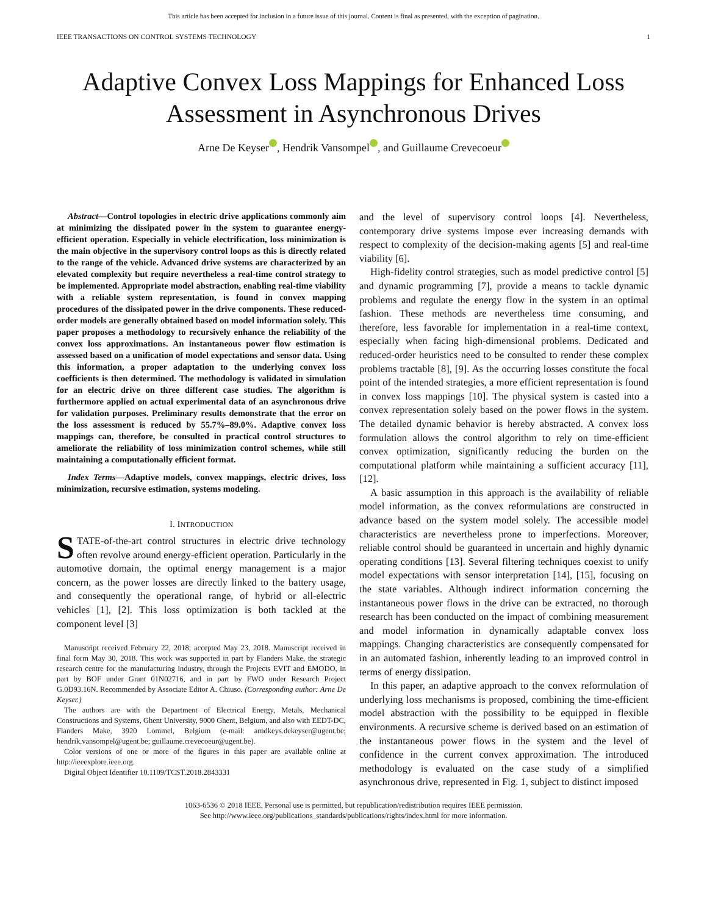This article has been accepted for inclusion in a future issue of this journal. Content is final as presented, with the exception of pagination.
IEEE TRANSACTIONS ON CONTROL SYSTEMS TECHNOLOGY 1
Adaptive Convex Loss Mappings for Enhanced Loss Assessment in Asynchronous Drives
Arne De Keyser , Hendrik Vansompel , and Guillaume Crevecoeur
Abstract—Control topologies in electric drive applications commonly aim at minimizing the dissipated power in the system to guarantee energy-efficient operation. Especially in vehicle electrification, loss minimization is the main objective in the supervisory control loops as this is directly related to the range of the vehicle. Advanced drive systems are characterized by an elevated complexity but require nevertheless a real-time control strategy to be implemented. Appropriate model abstraction, enabling real-time viability with a reliable system representation, is found in convex mapping procedures of the dissipated power in the drive components. These reduced-order models are generally obtained based on model information solely. This paper proposes a methodology to recursively enhance the reliability of the convex loss approximations. An instantaneous power flow estimation is assessed based on a unification of model expectations and sensor data. Using this information, a proper adaptation to the underlying convex loss coefficients is then determined. The methodology is validated in simulation for an electric drive on three different case studies. The algorithm is furthermore applied on actual experimental data of an asynchronous drive for validation purposes. Preliminary results demonstrate that the error on the loss assessment is reduced by 55.7%–89.0%. Adaptive convex loss mappings can, therefore, be consulted in practical control structures to ameliorate the reliability of loss minimization control schemes, while still maintaining a computationally efficient format.
Index Terms—Adaptive models, convex mappings, electric drives, loss minimization, recursive estimation, systems modeling.
I. INTRODUCTION
STATE-of-the-art control structures in electric drive technology often revolve around energy-efficient operation. Particularly in the automotive domain, the optimal energy management is a major concern, as the power losses are directly linked to the battery usage, and consequently the operational range, of hybrid or all-electric vehicles [1], [2]. This loss optimization is both tackled at the component level [3]
Manuscript received February 22, 2018; accepted May 23, 2018. Manuscript received in final form May 30, 2018. This work was supported in part by Flanders Make, the strategic research centre for the manufacturing industry, through the Projects EVIT and EMODO, in part by BOF under Grant 01N02716, and in part by FWO under Research Project G.0D93.16N. Recommended by Associate Editor A. Chiuso. (Corresponding author: Arne De Keyser.)
The authors are with the Department of Electrical Energy, Metals, Mechanical Constructions and Systems, Ghent University, 9000 Ghent, Belgium, and also with EEDT-DC, Flanders Make, 3920 Lommel, Belgium (e-mail: arndkeys.dekeyser@ugent.be; hendrik.vansompel@ugent.be; guillaume.crevecoeur@ugent.be).
Color versions of one or more of the figures in this paper are available online at http://ieeexplore.ieee.org.
Digital Object Identifier 10.1109/TCST.2018.2843331
and the level of supervisory control loops [4]. Nevertheless, contemporary drive systems impose ever increasing demands with respect to complexity of the decision-making agents [5] and real-time viability [6].
High-fidelity control strategies, such as model predictive control [5] and dynamic programming [7], provide a means to tackle dynamic problems and regulate the energy flow in the system in an optimal fashion. These methods are nevertheless time consuming, and therefore, less favorable for implementation in a real-time context, especially when facing high-dimensional problems. Dedicated and reduced-order heuristics need to be consulted to render these complex problems tractable [8], [9]. As the occurring losses constitute the focal point of the intended strategies, a more efficient representation is found in convex loss mappings [10]. The physical system is casted into a convex representation solely based on the power flows in the system. The detailed dynamic behavior is hereby abstracted. A convex loss formulation allows the control algorithm to rely on time-efficient convex optimization, significantly reducing the burden on the computational platform while maintaining a sufficient accuracy [11], [12].
A basic assumption in this approach is the availability of reliable model information, as the convex reformulations are constructed in advance based on the system model solely. The accessible model characteristics are nevertheless prone to imperfections. Moreover, reliable control should be guaranteed in uncertain and highly dynamic operating conditions [13]. Several filtering techniques coexist to unify model expectations with sensor interpretation [14], [15], focusing on the state variables. Although indirect information concerning the instantaneous power flows in the drive can be extracted, no thorough research has been conducted on the impact of combining measurement and model information in dynamically adaptable convex loss mappings. Changing characteristics are consequently compensated for in an automated fashion, inherently leading to an improved control in terms of energy dissipation.
In this paper, an adaptive approach to the convex reformulation of underlying loss mechanisms is proposed, combining the time-efficient model abstraction with the possibility to be equipped in flexible environments. A recursive scheme is derived based on an estimation of the instantaneous power flows in the system and the level of confidence in the current convex approximation. The introduced methodology is evaluated on the case study of a simplified asynchronous drive, represented in Fig. 1, subject to distinct imposed
1063-6536 © 2018 IEEE. Personal use is permitted, but republication/redistribution requires IEEE permission.
See http://www.ieee.org/publications_standards/publications/rights/index.html for more information.